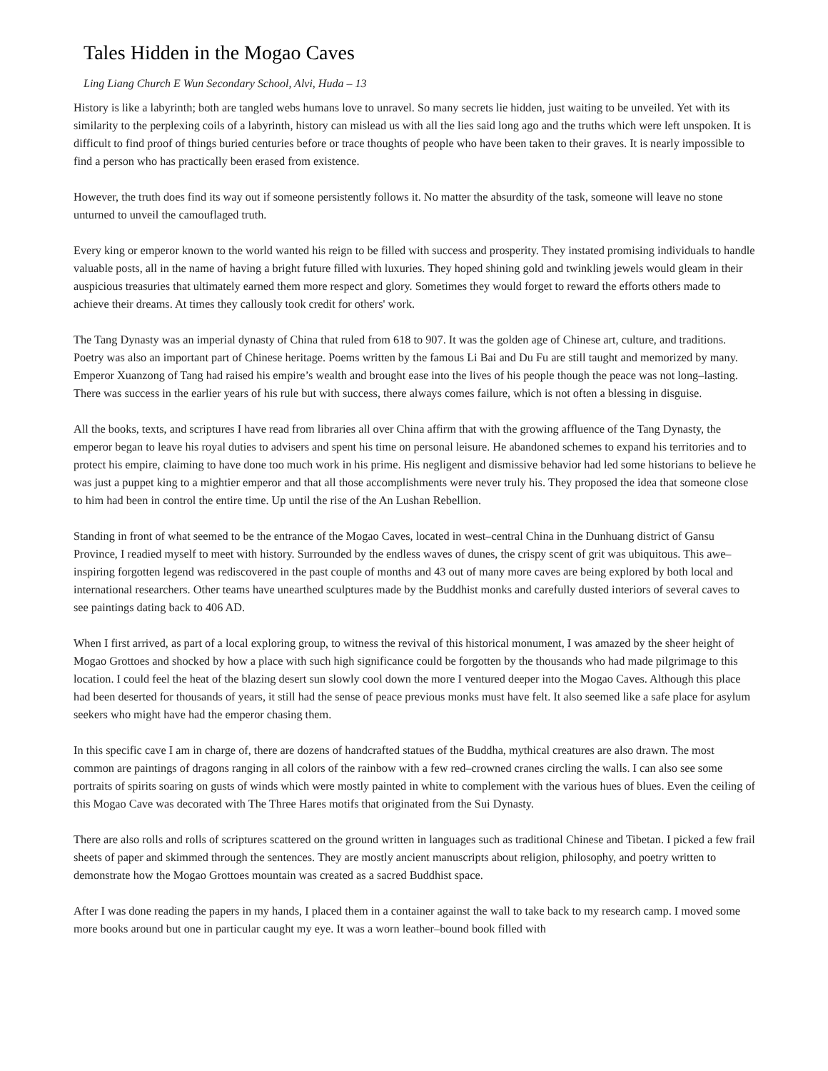Tales Hidden in the Mogao Caves
Ling Liang Church E Wun Secondary School, Alvi, Huda – 13
History is like a labyrinth; both are tangled webs humans love to unravel. So many secrets lie hidden, just waiting to be unveiled. Yet with its similarity to the perplexing coils of a labyrinth, history can mislead us with all the lies said long ago and the truths which were left unspoken. It is difficult to find proof of things buried centuries before or trace thoughts of people who have been taken to their graves. It is nearly impossible to find a person who has practically been erased from existence.
However, the truth does find its way out if someone persistently follows it. No matter the absurdity of the task, someone will leave no stone unturned to unveil the camouflaged truth.
Every king or emperor known to the world wanted his reign to be filled with success and prosperity. They instated promising individuals to handle valuable posts, all in the name of having a bright future filled with luxuries. They hoped shining gold and twinkling jewels would gleam in their auspicious treasuries that ultimately earned them more respect and glory. Sometimes they would forget to reward the efforts others made to achieve their dreams. At times they callously took credit for others' work.
The Tang Dynasty was an imperial dynasty of China that ruled from 618 to 907. It was the golden age of Chinese art, culture, and traditions. Poetry was also an important part of Chinese heritage. Poems written by the famous Li Bai and Du Fu are still taught and memorized by many. Emperor Xuanzong of Tang had raised his empire’s wealth and brought ease into the lives of his people though the peace was not long–lasting. There was success in the earlier years of his rule but with success, there always comes failure, which is not often a blessing in disguise.
All the books, texts, and scriptures I have read from libraries all over China affirm that with the growing affluence of the Tang Dynasty, the emperor began to leave his royal duties to advisers and spent his time on personal leisure. He abandoned schemes to expand his territories and to protect his empire, claiming to have done too much work in his prime. His negligent and dismissive behavior had led some historians to believe he was just a puppet king to a mightier emperor and that all those accomplishments were never truly his. They proposed the idea that someone close to him had been in control the entire time. Up until the rise of the An Lushan Rebellion.
Standing in front of what seemed to be the entrance of the Mogao Caves, located in west–central China in the Dunhuang district of Gansu Province, I readied myself to meet with history. Surrounded by the endless waves of dunes, the crispy scent of grit was ubiquitous. This awe–inspiring forgotten legend was rediscovered in the past couple of months and 43 out of many more caves are being explored by both local and international researchers. Other teams have unearthed sculptures made by the Buddhist monks and carefully dusted interiors of several caves to see paintings dating back to 406 AD.
When I first arrived, as part of a local exploring group, to witness the revival of this historical monument, I was amazed by the sheer height of Mogao Grottoes and shocked by how a place with such high significance could be forgotten by the thousands who had made pilgrimage to this location. I could feel the heat of the blazing desert sun slowly cool down the more I ventured deeper into the Mogao Caves. Although this place had been deserted for thousands of years, it still had the sense of peace previous monks must have felt. It also seemed like a safe place for asylum seekers who might have had the emperor chasing them.
In this specific cave I am in charge of, there are dozens of handcrafted statues of the Buddha, mythical creatures are also drawn. The most common are paintings of dragons ranging in all colors of the rainbow with a few red–crowned cranes circling the walls. I can also see some portraits of spirits soaring on gusts of winds which were mostly painted in white to complement with the various hues of blues. Even the ceiling of this Mogao Cave was decorated with The Three Hares motifs that originated from the Sui Dynasty.
There are also rolls and rolls of scriptures scattered on the ground written in languages such as traditional Chinese and Tibetan. I picked a few frail sheets of paper and skimmed through the sentences. They are mostly ancient manuscripts about religion, philosophy, and poetry written to demonstrate how the Mogao Grottoes mountain was created as a sacred Buddhist space.
After I was done reading the papers in my hands, I placed them in a container against the wall to take back to my research camp. I moved some more books around but one in particular caught my eye. It was a worn leather–bound book filled with